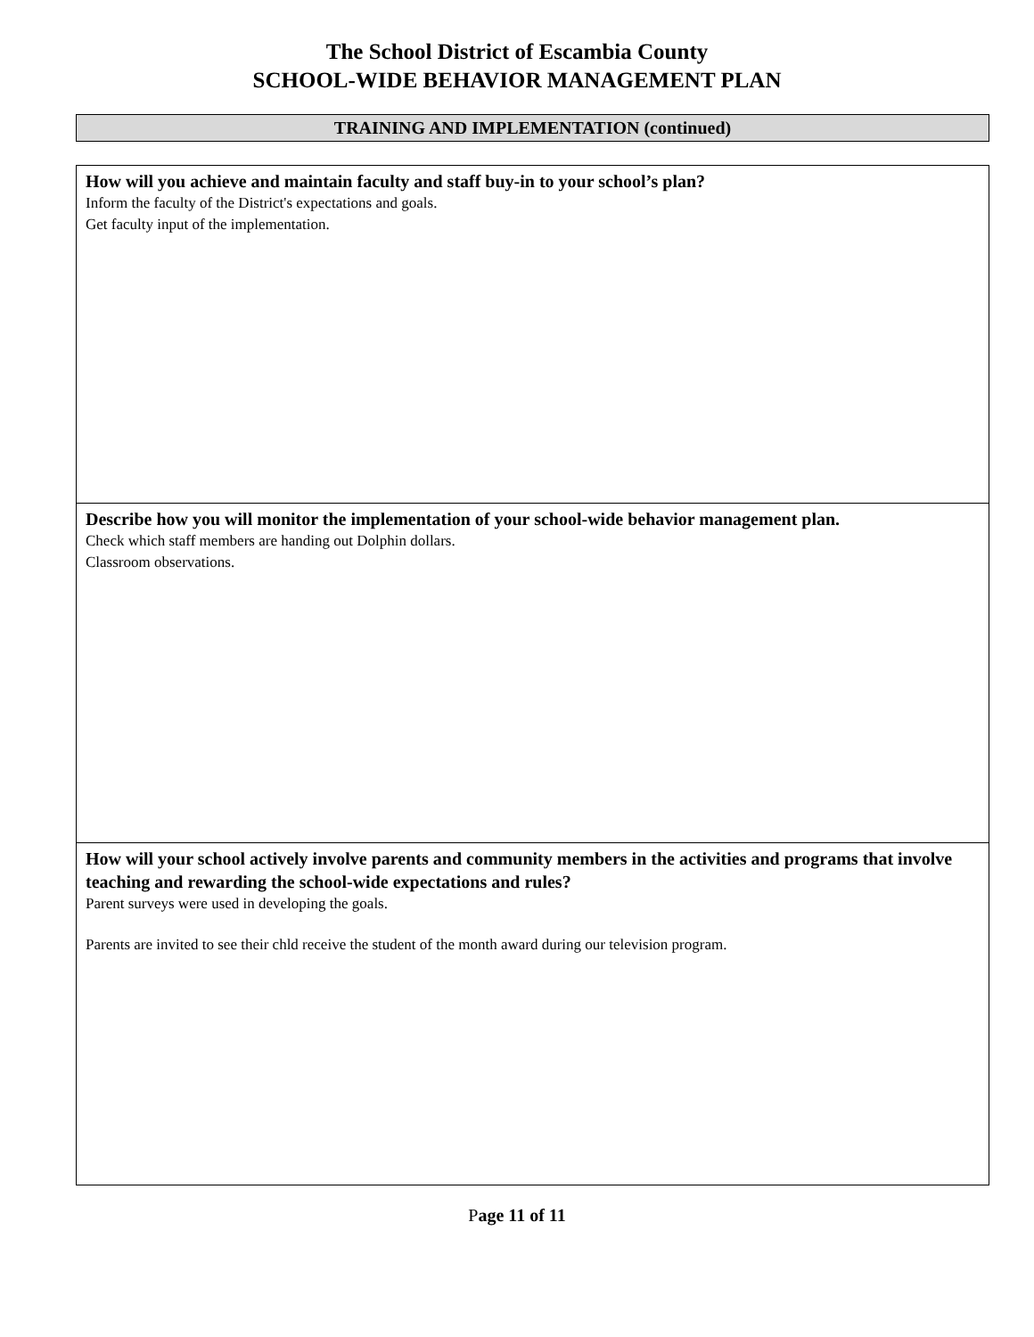The School District of Escambia County
SCHOOL-WIDE BEHAVIOR MANAGEMENT PLAN
TRAINING AND IMPLEMENTATION (continued)
| How will you achieve and maintain faculty and staff buy-in to your school’s plan? Inform the faculty of the District's expectations and goals. Get faculty input of the implementation. |
| Describe how you will monitor the implementation of your school-wide behavior management plan. Check which staff members are handing out Dolphin dollars. Classroom observations. |
| How will your school actively involve parents and community members in the activities and programs that involve teaching and rewarding the school-wide expectations and rules? Parent surveys were used in developing the goals. Parents are invited to see their chld receive the student of the month award during our television program. |
Page 11 of 11